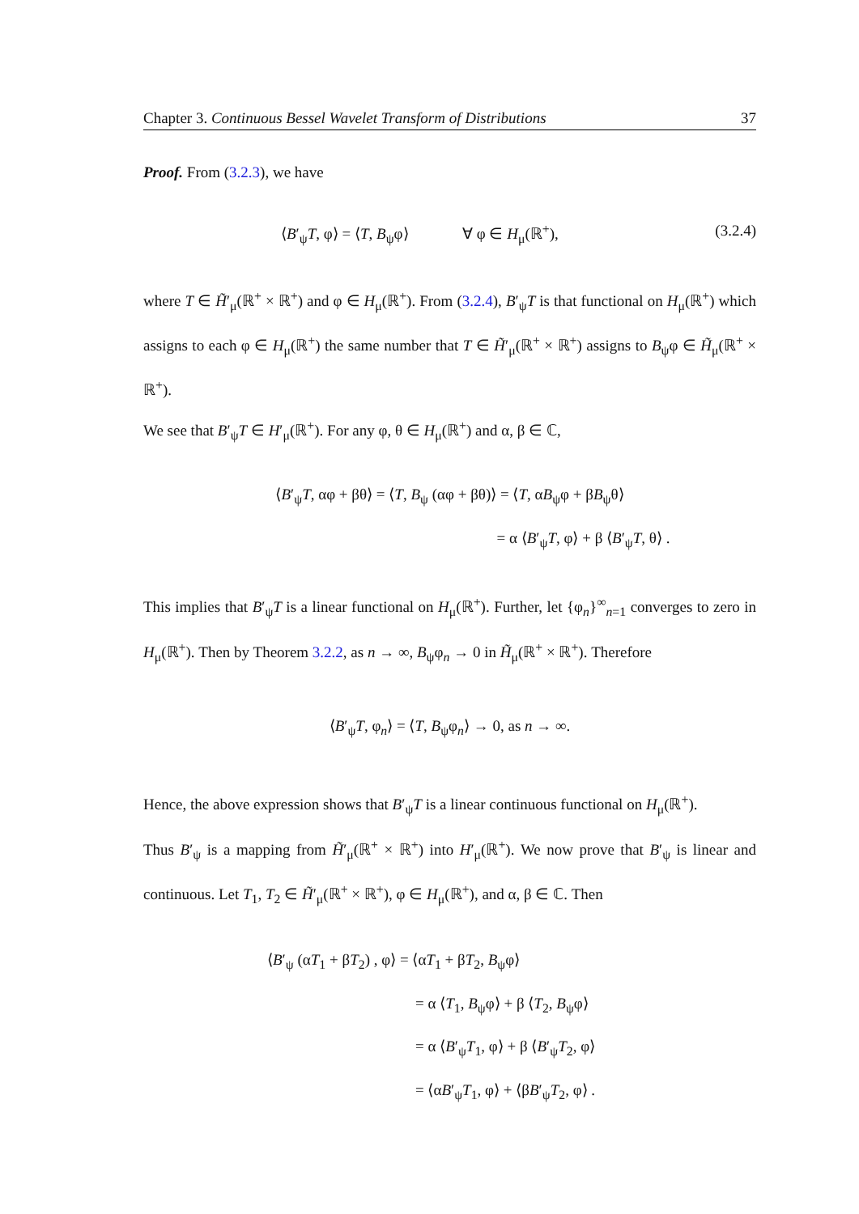Chapter 3. Continuous Bessel Wavelet Transform of Distributions 37
Proof. From (3.2.3), we have
⟨B′<sub>ψ</sub>T, φ⟩ = ⟨T, B<sub>ψ</sub>φ⟩ ∀ φ ∈ H<sub>μ</sub>(ℝ<sup>+</sup>), (3.2.4)
where T ∈ H̃′<sub>μ</sub>(ℝ<sup>+</sup> × ℝ<sup>+</sup>) and φ ∈ H<sub>μ</sub>(ℝ<sup>+</sup>). From (3.2.4), B′<sub>ψ</sub>T is that functional on H<sub>μ</sub>(ℝ<sup>+</sup>) which assigns to each φ ∈ H<sub>μ</sub>(ℝ<sup>+</sup>) the same number that T ∈ H̃′<sub>μ</sub>(ℝ<sup>+</sup> × ℝ<sup>+</sup>) assigns to B<sub>ψ</sub>φ ∈ H̃<sub>μ</sub>(ℝ<sup>+</sup> × ℝ<sup>+</sup>).
We see that B′<sub>ψ</sub>T ∈ H′<sub>μ</sub>(ℝ<sup>+</sup>). For any φ, θ ∈ H<sub>μ</sub>(ℝ<sup>+</sup>) and α, β ∈ ℂ,
⟨B′<sub>ψ</sub>T, αφ + βθ⟩ = ⟨T, B<sub>ψ</sub> (αφ + βθ)⟩ = ⟨T, αB<sub>ψ</sub>φ + βB<sub>ψ</sub>θ⟩
= α ⟨B′<sub>ψ</sub>T, φ⟩ + β ⟨B′<sub>ψ</sub>T, θ⟩ .
This implies that B′<sub>ψ</sub>T is a linear functional on H<sub>μ</sub>(ℝ<sup>+</sup>). Further, let {φ<sub>n</sub>}<sup>∞</sup><sub>n=1</sub> converges to zero in H<sub>μ</sub>(ℝ<sup>+</sup>). Then by Theorem 3.2.2, as n → ∞, B<sub>ψ</sub>φ<sub>n</sub> → 0 in H̃<sub>μ</sub>(ℝ<sup>+</sup> × ℝ<sup>+</sup>). Therefore
⟨B′<sub>ψ</sub>T, φ<sub>n</sub>⟩ = ⟨T, B<sub>ψ</sub>φ<sub>n</sub>⟩ → 0, as n → ∞.
Hence, the above expression shows that B′<sub>ψ</sub>T is a linear continuous functional on H<sub>μ</sub>(ℝ<sup>+</sup>).
Thus B′<sub>ψ</sub> is a mapping from H̃′<sub>μ</sub>(ℝ<sup>+</sup> × ℝ<sup>+</sup>) into H′<sub>μ</sub>(ℝ<sup>+</sup>). We now prove that B′<sub>ψ</sub> is linear and continuous. Let T<sub>1</sub>, T<sub>2</sub> ∈ H̃′<sub>μ</sub>(ℝ<sup>+</sup> × ℝ<sup>+</sup>), φ ∈ H<sub>μ</sub>(ℝ<sup>+</sup>), and α, β ∈ ℂ. Then
⟨B′<sub>ψ</sub> (αT<sub>1</sub> + βT<sub>2</sub>) , φ⟩ = ⟨αT<sub>1</sub> + βT<sub>2</sub>, B<sub>ψ</sub>φ⟩
= α ⟨T<sub>1</sub>, B<sub>ψ</sub>φ⟩ + β ⟨T<sub>2</sub>, B<sub>ψ</sub>φ⟩
= α ⟨B′<sub>ψ</sub>T<sub>1</sub>, φ⟩ + β ⟨B′<sub>ψ</sub>T<sub>2</sub>, φ⟩
= ⟨αB′<sub>ψ</sub>T<sub>1</sub>, φ⟩ + ⟨βB′<sub>ψ</sub>T<sub>2</sub>, φ⟩ .